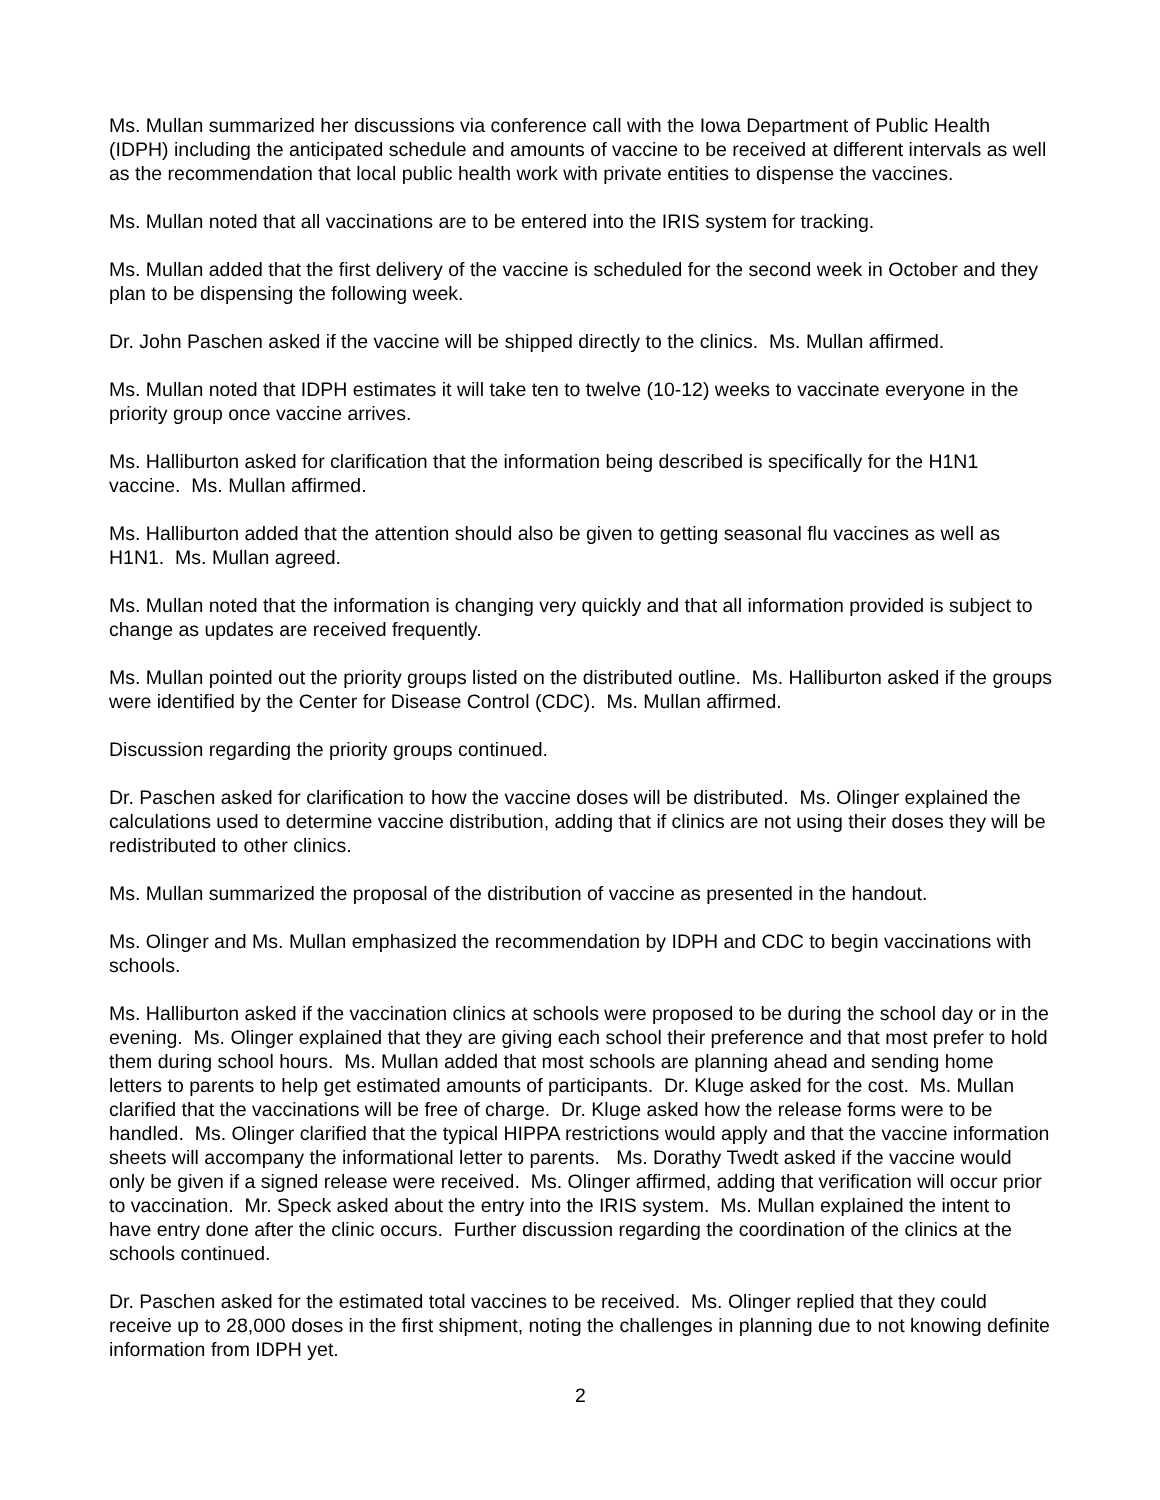Ms. Mullan summarized her discussions via conference call with the Iowa Department of Public Health (IDPH) including the anticipated schedule and amounts of vaccine to be received at different intervals as well as the recommendation that local public health work with private entities to dispense the vaccines.
Ms. Mullan noted that all vaccinations are to be entered into the IRIS system for tracking.
Ms. Mullan added that the first delivery of the vaccine is scheduled for the second week in October and they plan to be dispensing the following week.
Dr. John Paschen asked if the vaccine will be shipped directly to the clinics. Ms. Mullan affirmed.
Ms. Mullan noted that IDPH estimates it will take ten to twelve (10-12) weeks to vaccinate everyone in the priority group once vaccine arrives.
Ms. Halliburton asked for clarification that the information being described is specifically for the H1N1 vaccine. Ms. Mullan affirmed.
Ms. Halliburton added that the attention should also be given to getting seasonal flu vaccines as well as H1N1. Ms. Mullan agreed.
Ms. Mullan noted that the information is changing very quickly and that all information provided is subject to change as updates are received frequently.
Ms. Mullan pointed out the priority groups listed on the distributed outline. Ms. Halliburton asked if the groups were identified by the Center for Disease Control (CDC). Ms. Mullan affirmed.
Discussion regarding the priority groups continued.
Dr. Paschen asked for clarification to how the vaccine doses will be distributed. Ms. Olinger explained the calculations used to determine vaccine distribution, adding that if clinics are not using their doses they will be redistributed to other clinics.
Ms. Mullan summarized the proposal of the distribution of vaccine as presented in the handout.
Ms. Olinger and Ms. Mullan emphasized the recommendation by IDPH and CDC to begin vaccinations with schools.
Ms. Halliburton asked if the vaccination clinics at schools were proposed to be during the school day or in the evening. Ms. Olinger explained that they are giving each school their preference and that most prefer to hold them during school hours. Ms. Mullan added that most schools are planning ahead and sending home letters to parents to help get estimated amounts of participants. Dr. Kluge asked for the cost. Ms. Mullan clarified that the vaccinations will be free of charge. Dr. Kluge asked how the release forms were to be handled. Ms. Olinger clarified that the typical HIPPA restrictions would apply and that the vaccine information sheets will accompany the informational letter to parents. Ms. Dorathy Twedt asked if the vaccine would only be given if a signed release were received. Ms. Olinger affirmed, adding that verification will occur prior to vaccination. Mr. Speck asked about the entry into the IRIS system. Ms. Mullan explained the intent to have entry done after the clinic occurs. Further discussion regarding the coordination of the clinics at the schools continued.
Dr. Paschen asked for the estimated total vaccines to be received. Ms. Olinger replied that they could receive up to 28,000 doses in the first shipment, noting the challenges in planning due to not knowing definite information from IDPH yet.
2